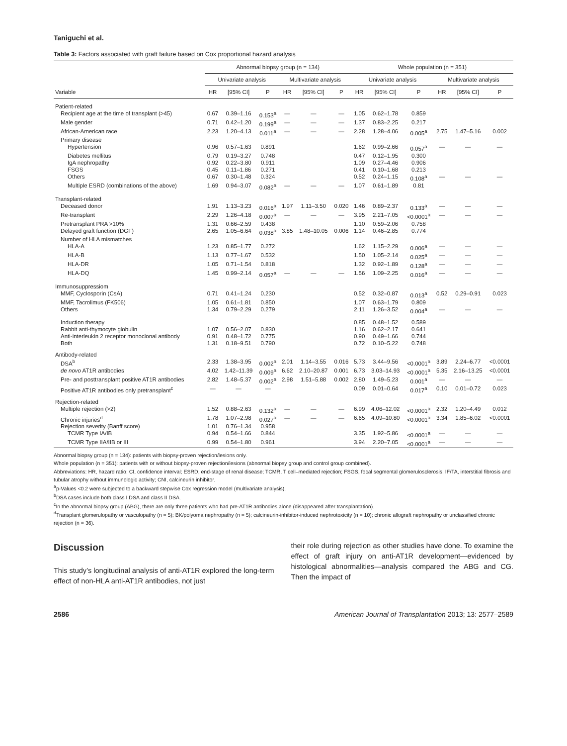Taniguchi et al.
Table 3: Factors associated with graft failure based on Cox proportional hazard analysis
| | Abnormal biopsy group (n = 134) | | | | | | Whole population (n = 351) | | | | | |
| --- | --- | --- | --- | --- | --- | --- | --- | --- | --- | --- | --- | --- |
| | Univariate analysis | | | Multivariate analysis | | | Univariate analysis | | | Multivariate analysis | | |
| Variable | HR | [95% CI] | P | HR | [95% CI] | P | HR | [95% CI] | P | HR | [95% CI] | P |
| Patient-related | | | | | | | | | | | | |
| Recipient age at the time of transplant (>45) | 0.67 | 0.39–1.16 | 0.153<sup>a</sup> | — | — | — | 1.05 | 0.62–1.78 | 0.859 | | | |
| Male gender | 0.71 | 0.42–1.20 | 0.199<sup>a</sup> | — | — | — | 1.37 | 0.83–2.25 | 0.217 | | | |
| African-American race | 2.23 | 1.20–4.13 | 0.011<sup>a</sup> | — | — | — | 2.28 | 1.28–4.06 | 0.005<sup>a</sup> | 2.75 | 1.47–5.16 | 0.002 |
| Primary disease | | | | | | | | | | | | |
| Hypertension | 0.96 | 0.57–1.63 | 0.891 | | | | 1.62 | 0.99–2.66 | 0.057<sup>a</sup> | — | — | — |
| Diabetes mellitus | 0.79 | 0.19–3.27 | 0.748 | | | | 0.47 | 0.12–1.95 | 0.300 | | | |
| IgA nephropathy | 0.92 | 0.22–3.80 | 0.911 | | | | 1.09 | 0.27–4.46 | 0.906 | | | |
| FSGS | 0.45 | 0.11–1.86 | 0.271 | | | | 0.41 | 0.10–1.68 | 0.213 | | | |
| Others | 0.67 | 0.30–1.48 | 0.324 | | | | 0.52 | 0.24–1.15 | 0.108<sup>a</sup> | — | — | — |
| Multiple ESRD (combinations of the above) | 1.69 | 0.94–3.07 | 0.082<sup>a</sup> | — | — | — | 1.07 | 0.61–1.89 | 0.81 | | | |
| Transplant-related | | | | | | | | | | | | |
| Deceased donor | 1.91 | 1.13–3.23 | 0.016<sup>a</sup> | 1.97 | 1.11–3.50 | 0.020 | 1.46 | 0.89–2.37 | 0.133<sup>a</sup> | — | — | — |
| Re-transplant | 2.29 | 1.26–4.18 | 0.007<sup>a</sup> | — | — | — | 3.95 | 2.21–7.05 | <0.0001<sup>a</sup> | — | — | — |
| Pretransplant PRA >10% | 1.31 | 0.66–2.59 | 0.438 | | | | 1.10 | 0.59–2.06 | 0.758 | | | |
| Delayed graft function (DGF) | 2.65 | 1.05–6.64 | 0.038<sup>a</sup> | 3.85 | 1.48–10.05 | 0.006 | 1.14 | 0.46–2.85 | 0.774 | | | |
| Number of HLA mismatches | | | | | | | | | | | | |
| HLA-A | 1.23 | 0.85–1.77 | 0.272 | | | | 1.62 | 1.15–2.29 | 0.006<sup>a</sup> | — | — | — |
| HLA-B | 1.13 | 0.77–1.67 | 0.532 | | | | 1.50 | 1.05–2.14 | 0.025<sup>a</sup> | — | — | — |
| HLA-DR | 1.05 | 0.71–1.54 | 0.818 | | | | 1.32 | 0.92–1.89 | 0.128<sup>a</sup> | — | — | — |
| HLA-DQ | 1.45 | 0.99–2.14 | 0.057<sup>a</sup> | — | — | — | 1.56 | 1.09–2.25 | 0.016<sup>a</sup> | — | — | — |
| Immunosuppressiom | | | | | | | | | | | | |
| MMF, Cyclosporin (CsA) | 0.71 | 0.41–1.24 | 0.230 | | | | 0.52 | 0.32–0.87 | 0.013<sup>a</sup> | 0.52 | 0.29–0.91 | 0.023 |
| MMF, Tacrolimus (FK506) | 1.05 | 0.61–1.81 | 0.850 | | | | 1.07 | 0.63–1.79 | 0.809 | | | |
| Others | 1.34 | 0.79–2.29 | 0.279 | | | | 2.11 | 1.26–3.52 | 0.004<sup>a</sup> | — | — | — |
| Induction therapy | | | | | | | 0.85 | 0.48–1.52 | 0.589 | | | |
| Rabbit anti-thymocyte globulin | 1.07 | 0.56–2.07 | 0.830 | | | | 1.16 | 0.62–2.17 | 0.641 | | | |
| Anti-interleukin 2 receptor monoclonal antibody | 0.91 | 0.48–1.72 | 0.775 | | | | 0.90 | 0.49–1.66 | 0.744 | | | |
| Both | 1.31 | 0.18–9.51 | 0.790 | | | | 0.72 | 0.10–5.22 | 0.748 | | | |
| Antibody-related | | | | | | | | | | | | |
| DSA<sup>b</sup> | 2.33 | 1.38–3.95 | 0.002<sup>a</sup> | 2.01 | 1.14–3.55 | 0.016 | 5.73 | 3.44–9.56 | <0.0001<sup>a</sup> | 3.89 | 2.24–6.77 | <0.0001 |
| de novo AT1R antibodies | 4.02 | 1.42–11.39 | 0.009<sup>a</sup> | 6.62 | 2.10–20.87 | 0.001 | 6.73 | 3.03–14.93 | <0.0001<sup>a</sup> | 5.35 | 2.16–13.25 | <0.0001 |
| Pre- and posttransplant positive AT1R antibodies | 2.82 | 1.48–5.37 | 0.002<sup>a</sup> | 2.98 | 1.51–5.88 | 0.002 | 2.80 | 1.49–5.23 | 0.001<sup>a</sup> | — | — | — |
| Positive AT1R antibodies only pretransplant<sup>c</sup> | — | — | — | | | | 0.09 | 0.01–0.64 | 0.017<sup>a</sup> | 0.10 | 0.01–0.72 | 0.023 |
| Rejection-related | | | | | | | | | | | | |
| Multiple rejection (>2) | 1.52 | 0.88–2.63 | 0.132<sup>a</sup> | — | — | — | 6.99 | 4.06–12.02 | <0.0001<sup>a</sup> | 2.32 | 1.20–4.49 | 0.012 |
| Chronic injuries<sup>d</sup> | 1.78 | 1.07–2.98 | 0.027<sup>a</sup> | — | — | — | 6.65 | 4.09–10.80 | <0.0001<sup>a</sup> | 3.34 | 1.85–6.02 | <0.0001 |
| Rejection severity (Banff score) | 1.01 | 0.76–1.34 | 0.958 | | | | | | | | | |
| TCMR Type IA/IB | 0.94 | 0.54–1.66 | 0.844 | | | | 3.35 | 1.92–5.86 | <0.0001<sup>a</sup> | — | — | — |
| TCMR Type IIA/IIB or III | 0.99 | 0.54–1.80 | 0.961 | | | | 3.94 | 2.20–7.05 | <0.0001<sup>a</sup> | — | — | — |
Abnormal biopsy group (n = 134): patients with biopsy-proven rejection/lesions only.
Whole population (n = 351): patients with or without biopsy-proven rejection/lesions (abnormal biopsy group and control group combined).
Abbreviations: HR, hazard ratio; CI, confidence interval; ESRD, end-stage of renal disease; TCMR, T cell–mediated rejection; FSGS, focal segmental glomerulosclerosis; IF/TA, interstitial fibrosis and tubular atrophy without immunologic activity; CNI, calcineurin inhibitor.
<sup>a</sup> p-Values <0.2 were subjected to a backward stepwise Cox regression model (multivariate analysis).
<sup>b</sup> DSA cases include both class I DSA and class II DSA.
<sup>c</sup> In the abnormal biopsy group (ABG), there are only three patients who had pre-AT1R antibodies alone (disappeared after transplantation).
<sup>d</sup> Transplant glomerulopathy or vasculopathy (n = 5); BK/polyoma nephropathy (n = 5); calcineurin-inhibitor-induced nephrotoxicity (n = 10); chronic allograft nephropathy or unclassified chronic rejection (n = 36).
Discussion
This study’s longitudinal analysis of anti-AT1R explored the long-term effect of non-HLA anti-AT1R antibodies, not just
their role during rejection as other studies have done. To examine the effect of graft injury on anti-AT1R development—evidenced by histological abnormalities—analysis compared the ABG and CG. Then the impact of
2586 American Journal of Transplantation 2013; 13: 2577–2589